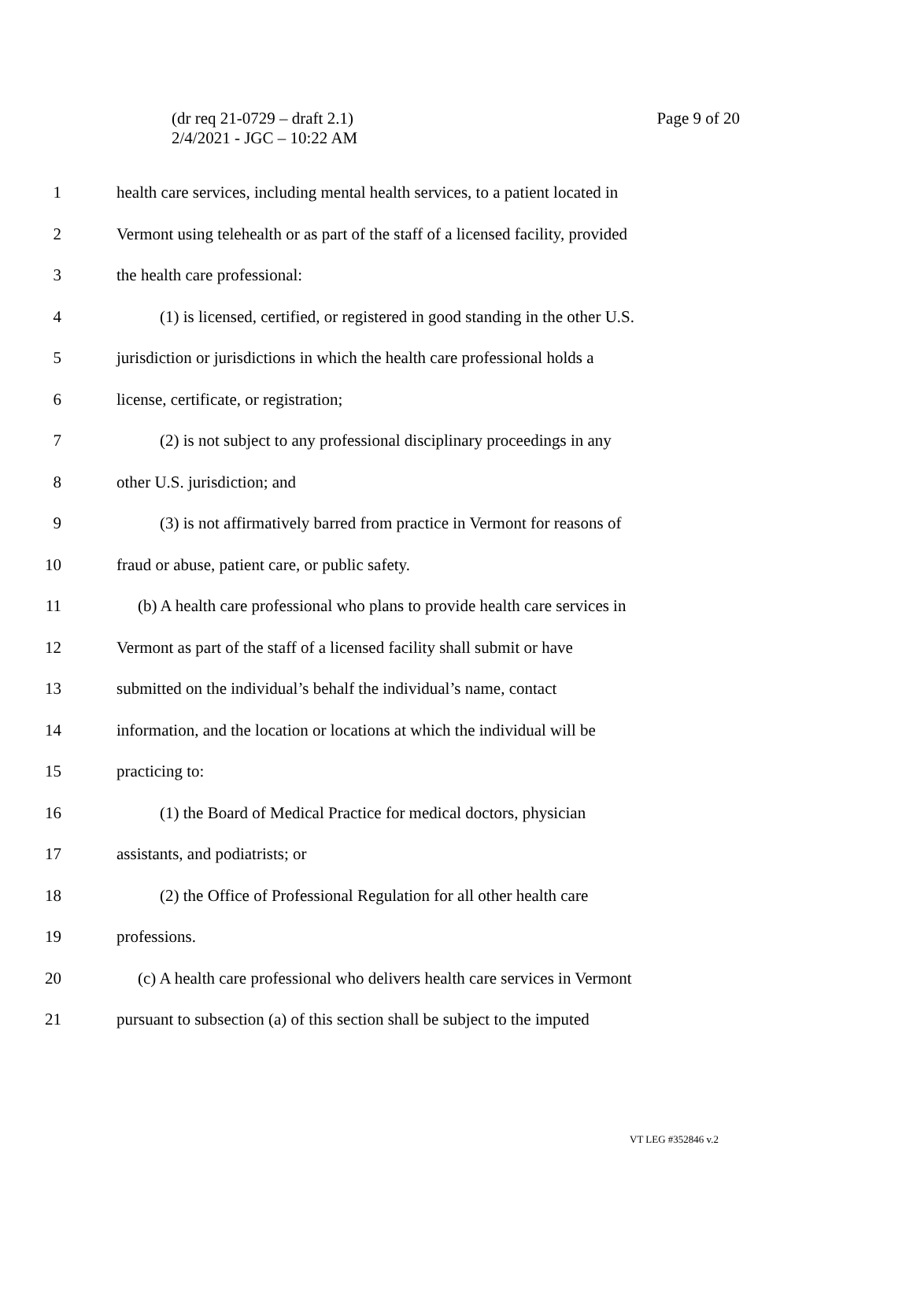(dr req 21-0729 – draft 2.1)
2/4/2021 - JGC – 10:22 AM
Page 9 of 20
1 health care services, including mental health services, to a patient located in
2 Vermont using telehealth or as part of the staff of a licensed facility, provided
3 the health care professional:
4 (1) is licensed, certified, or registered in good standing in the other U.S.
5 jurisdiction or jurisdictions in which the health care professional holds a
6 license, certificate, or registration;
7 (2) is not subject to any professional disciplinary proceedings in any
8 other U.S. jurisdiction; and
9 (3) is not affirmatively barred from practice in Vermont for reasons of
10 fraud or abuse, patient care, or public safety.
11 (b) A health care professional who plans to provide health care services in
12 Vermont as part of the staff of a licensed facility shall submit or have
13 submitted on the individual’s behalf the individual’s name, contact
14 information, and the location or locations at which the individual will be
15 practicing to:
16 (1) the Board of Medical Practice for medical doctors, physician
17 assistants, and podiatrists; or
18 (2) the Office of Professional Regulation for all other health care
19 professions.
20 (c) A health care professional who delivers health care services in Vermont
21 pursuant to subsection (a) of this section shall be subject to the imputed
VT LEG #352846 v.2